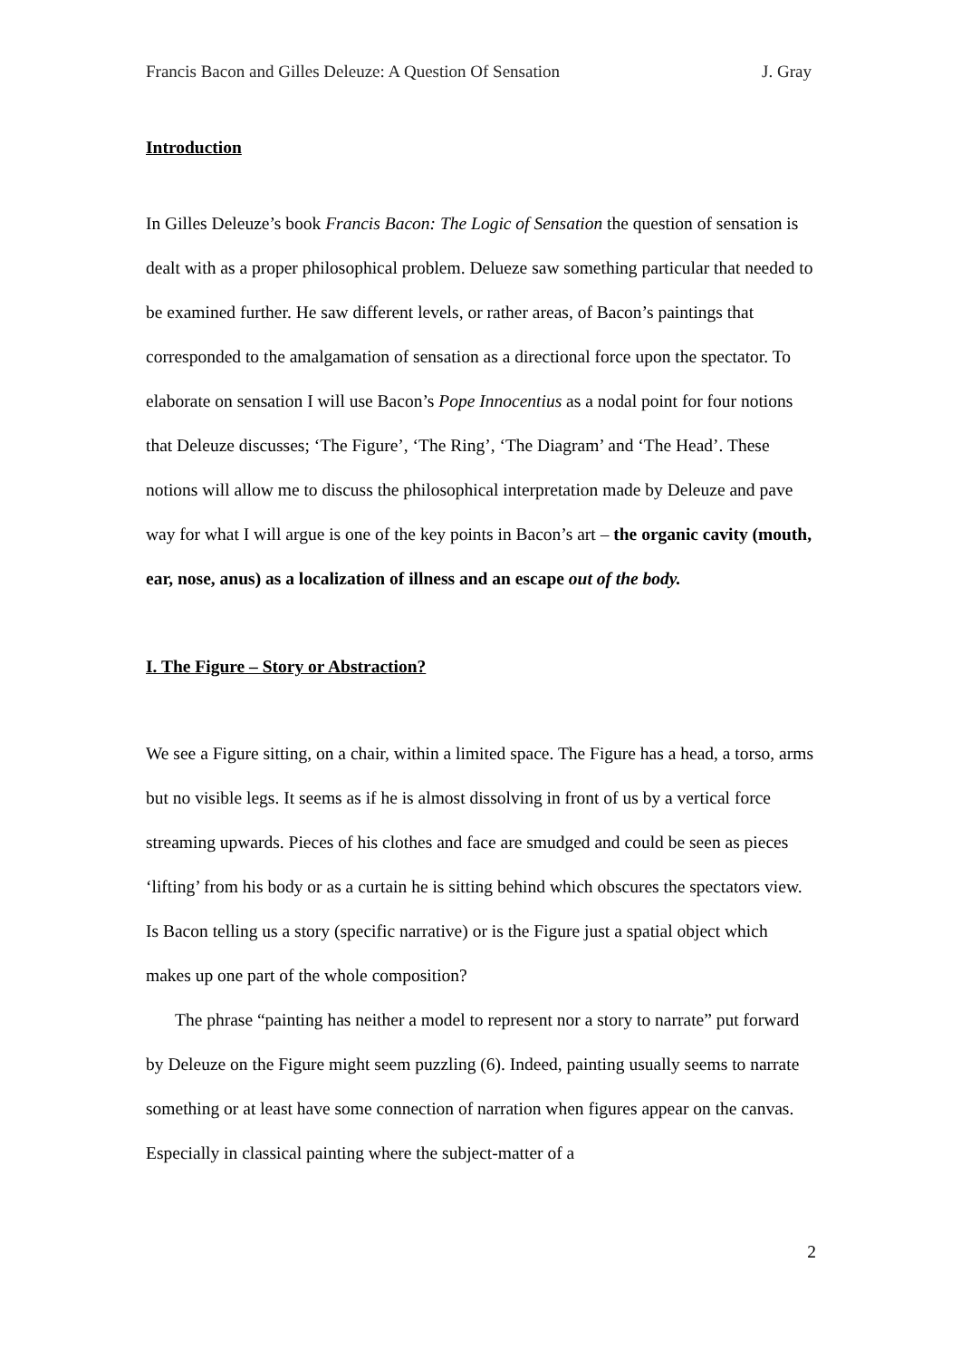Francis Bacon and Gilles Deleuze: A Question Of Sensation J. Gray
Introduction
In Gilles Deleuze’s book Francis Bacon: The Logic of Sensation the question of sensation is dealt with as a proper philosophical problem. Delueze saw something particular that needed to be examined further. He saw different levels, or rather areas, of Bacon’s paintings that corresponded to the amalgamation of sensation as a directional force upon the spectator. To elaborate on sensation I will use Bacon’s Pope Innocentius as a nodal point for four notions that Deleuze discusses; ‘The Figure’, ‘The Ring’, ‘The Diagram’ and ‘The Head’. These notions will allow me to discuss the philosophical interpretation made by Deleuze and pave way for what I will argue is one of the key points in Bacon’s art – the organic cavity (mouth, ear, nose, anus) as a localization of illness and an escape out of the body.
I. The Figure – Story or Abstraction?
We see a Figure sitting, on a chair, within a limited space. The Figure has a head, a torso, arms but no visible legs. It seems as if he is almost dissolving in front of us by a vertical force streaming upwards. Pieces of his clothes and face are smudged and could be seen as pieces ‘lifting’ from his body or as a curtain he is sitting behind which obscures the spectators view. Is Bacon telling us a story (specific narrative) or is the Figure just a spatial object which makes up one part of the whole composition?
The phrase “painting has neither a model to represent nor a story to narrate” put forward by Deleuze on the Figure might seem puzzling (6). Indeed, painting usually seems to narrate something or at least have some connection of narration when figures appear on the canvas. Especially in classical painting where the subject-matter of a
2